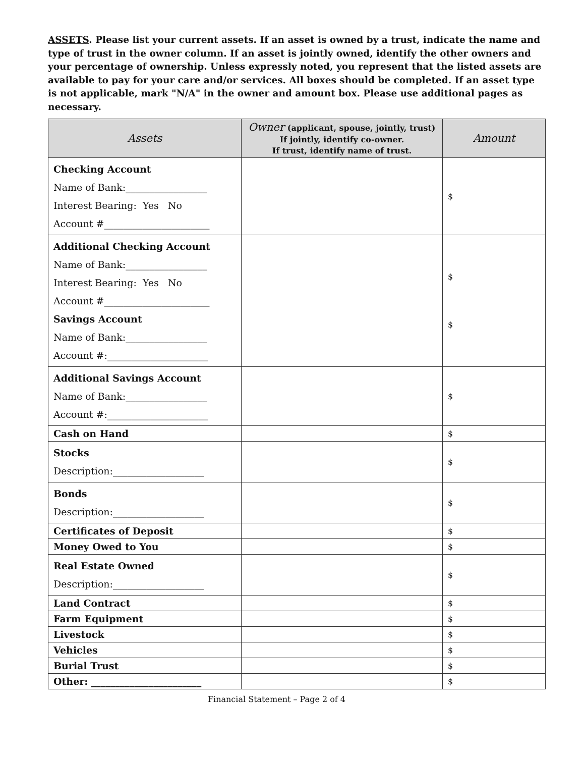ASSETS. Please list your current assets. If an asset is owned by a trust, indicate the name and type of trust in the owner column. If an asset is jointly owned, identify the other owners and your percentage of ownership. Unless expressly noted, you represent that the listed assets are available to pay for your care and/or services. All boxes should be completed. If an asset type is not applicable, mark "N/A" in the owner and amount box. Please use additional pages as necessary.
| Assets | Owner (applicant, spouse, jointly, trust) If jointly, identify co-owner. If trust, identify name of trust. | Amount |
| --- | --- | --- |
| Checking Account Name of Bank:_________________ Interest Bearing: Yes No Account #______________________ | | $ |
| Additional Checking Account Name of Bank:_________________ Interest Bearing: Yes No Account #______________________ Savings Account Name of Bank:_________________ Account #:_____________________ | | $ $ |
| Additional Savings Account Name of Bank:_________________ Account #:_____________________ | | $ |
| Cash on Hand | | $ |
| Stocks Description:___________________ | | $ |
| Bonds Description:___________________ | | $ |
| Certificates of Deposit | | $ |
| Money Owed to You | | $ |
| Real Estate Owned Description:___________________ | | $ |
| Land Contract | | $ |
| Farm Equipment | | $ |
| Livestock | | $ |
| Vehicles | | $ |
| Burial Trust | | $ |
| Other: _______________________ | | $ |
Financial Statement – Page 2 of 4